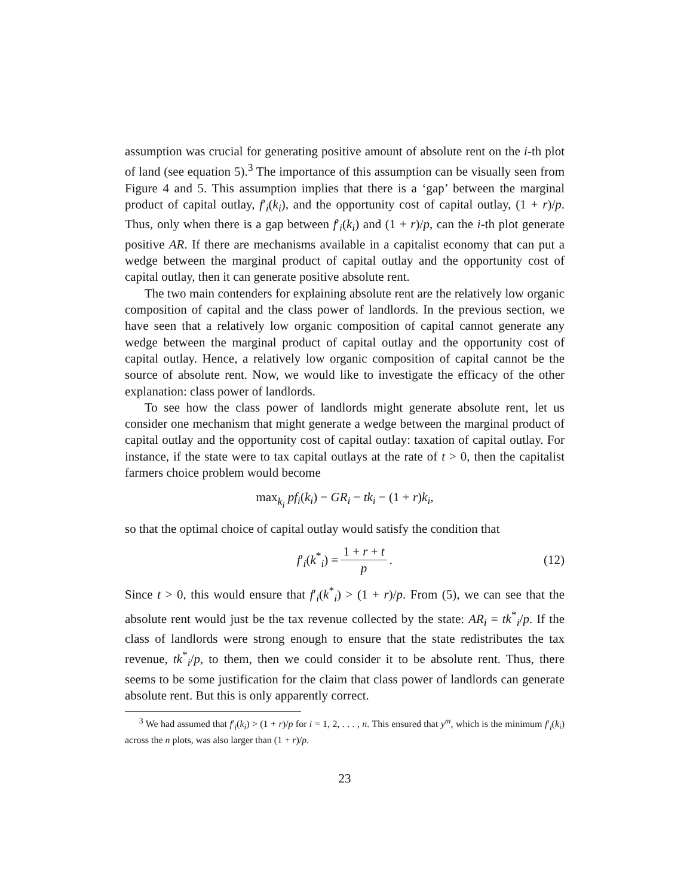assumption was crucial for generating positive amount of absolute rent on the i-th plot of land (see equation 5).<sup>3</sup> The importance of this assumption can be visually seen from Figure 4 and 5. This assumption implies that there is a ‘gap’ between the marginal product of capital outlay, f′<sub>i</sub>(k<sub>i</sub>), and the opportunity cost of capital outlay, (1 + r)/p. Thus, only when there is a gap between f′<sub>i</sub>(k<sub>i</sub>) and (1 + r)/p, can the i-th plot generate positive AR. If there are mechanisms available in a capitalist economy that can put a wedge between the marginal product of capital outlay and the opportunity cost of capital outlay, then it can generate positive absolute rent.
The two main contenders for explaining absolute rent are the relatively low organic composition of capital and the class power of landlords. In the previous section, we have seen that a relatively low organic composition of capital cannot generate any wedge between the marginal product of capital outlay and the opportunity cost of capital outlay. Hence, a relatively low organic composition of capital cannot be the source of absolute rent. Now, we would like to investigate the efficacy of the other explanation: class power of landlords.
To see how the class power of landlords might generate absolute rent, let us consider one mechanism that might generate a wedge between the marginal product of capital outlay and the opportunity cost of capital outlay: taxation of capital outlay. For instance, if the state were to tax capital outlays at the rate of t > 0, then the capitalist farmers choice problem would become
max<sub>k<sub>i</sub></sub> pf<sub>i</sub>(k<sub>i</sub>) − GR<sub>i</sub> − tk<sub>i</sub> − (1 + r)k<sub>i</sub>,
so that the optimal choice of capital outlay would satisfy the condition that
f′<sub>i</sub>(k<sup>*</sup><sub>i</sub>) = 1 + r + t p. (12)
Since t > 0, this would ensure that f′<sub>i</sub>(k<sup>*</sup><sub>i</sub>) > (1 + r)/p. From (5), we can see that the absolute rent would just be the tax revenue collected by the state: AR<sub>i</sub> = tk<sup>*</sup><sub>i</sub>/p. If the class of landlords were strong enough to ensure that the state redistributes the tax revenue, tk<sup>*</sup><sub>i</sub>/p, to them, then we could consider it to be absolute rent. Thus, there seems to be some justification for the claim that class power of landlords can generate absolute rent. But this is only apparently correct.
<sup>3</sup> We had assumed that f′<sub>i</sub>(k<sub>i</sub>) > (1 + r)/p for i = 1, 2, . . . , n. This ensured that y<sup>m</sup>, which is the minimum f′<sub>i</sub>(k<sub>i</sub>) across the n plots, was also larger than (1 + r)/p.
23